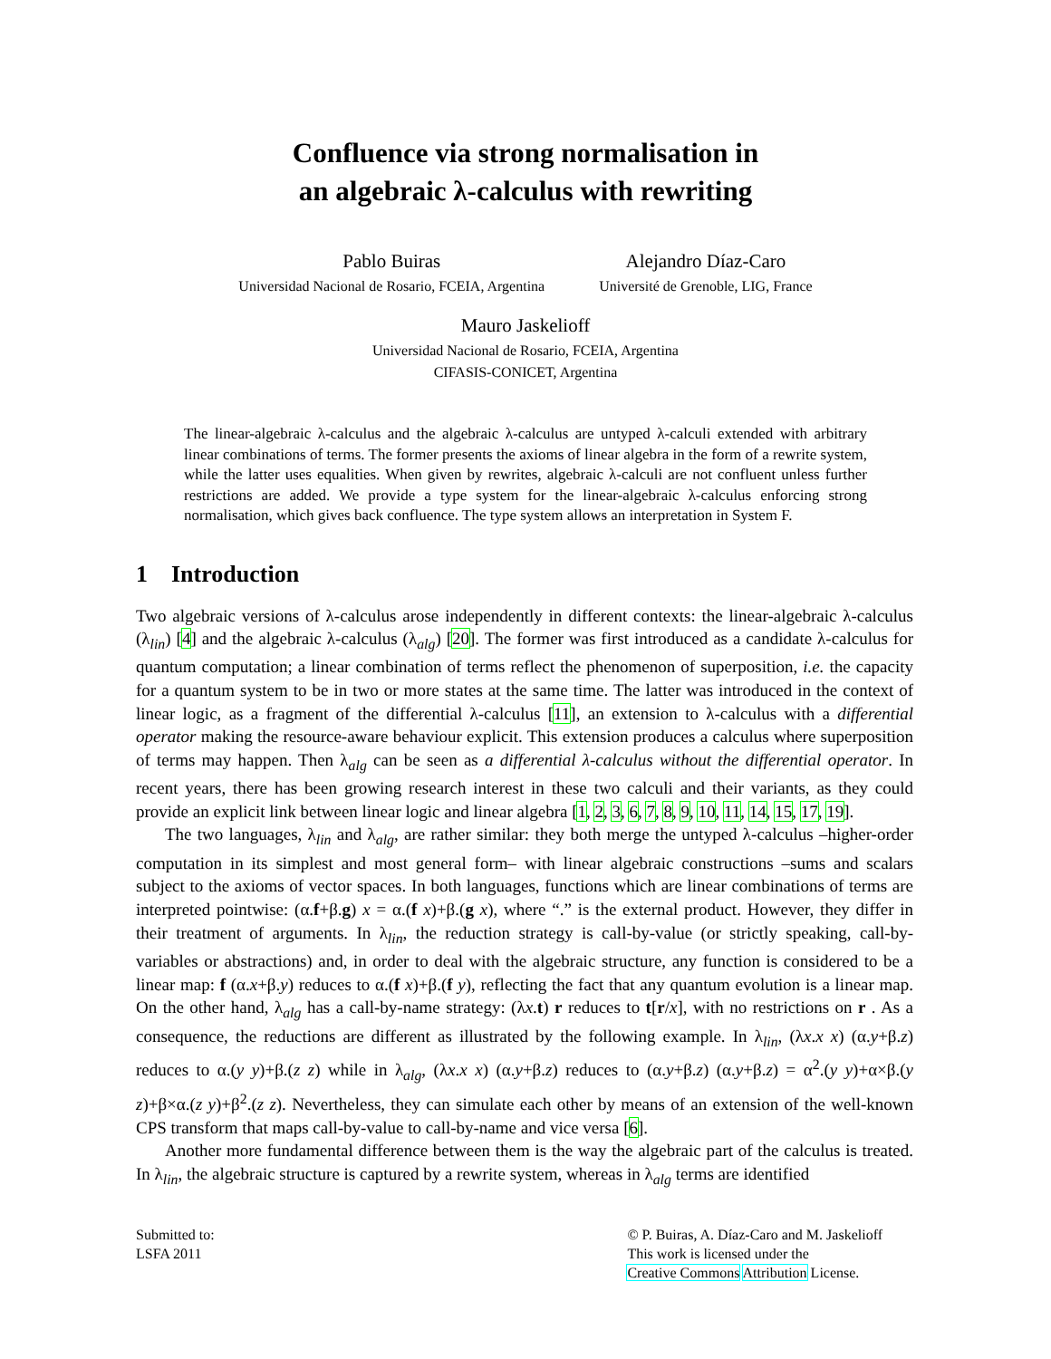Confluence via strong normalisation in
an algebraic λ-calculus with rewriting
Pablo Buiras
Universidad Nacional de Rosario, FCEIA, Argentina
Alejandro Díaz-Caro
Université de Grenoble, LIG, France
Mauro Jaskelioff
Universidad Nacional de Rosario, FCEIA, Argentina
CIFASIS-CONICET, Argentina
The linear-algebraic λ-calculus and the algebraic λ-calculus are untyped λ-calculi extended with arbitrary linear combinations of terms. The former presents the axioms of linear algebra in the form of a rewrite system, while the latter uses equalities. When given by rewrites, algebraic λ-calculi are not confluent unless further restrictions are added. We provide a type system for the linear-algebraic λ-calculus enforcing strong normalisation, which gives back confluence. The type system allows an interpretation in System F.
1 Introduction
Two algebraic versions of λ-calculus arose independently in different contexts: the linear-algebraic λ-calculus (λ<sub>lin</sub>) [4] and the algebraic λ-calculus (λ<sub>alg</sub>) [20]. The former was first introduced as a candidate λ-calculus for quantum computation; a linear combination of terms reflect the phenomenon of superposition, i.e. the capacity for a quantum system to be in two or more states at the same time. The latter was introduced in the context of linear logic, as a fragment of the differential λ-calculus [11], an extension to λ-calculus with a differential operator making the resource-aware behaviour explicit. This extension produces a calculus where superposition of terms may happen. Then λ<sub>alg</sub> can be seen as a differential λ-calculus without the differential operator. In recent years, there has been growing research interest in these two calculi and their variants, as they could provide an explicit link between linear logic and linear algebra [1, 2, 3, 6, 7, 8, 9, 10, 11, 14, 15, 17, 19].
The two languages, λ<sub>lin</sub> and λ<sub>alg</sub>, are rather similar: they both merge the untyped λ-calculus –higher-order computation in its simplest and most general form– with linear algebraic constructions –sums and scalars subject to the axioms of vector spaces. In both languages, functions which are linear combinations of terms are interpreted pointwise: (α.f+β.g) x = α.(f x)+β.(g x), where “.” is the external product. However, they differ in their treatment of arguments. In λ<sub>lin</sub>, the reduction strategy is call-by-value (or strictly speaking, call-by-variables or abstractions) and, in order to deal with the algebraic structure, any function is considered to be a linear map: f (α.x+β.y) reduces to α.(f x)+β.(f y), reflecting the fact that any quantum evolution is a linear map. On the other hand, λ<sub>alg</sub> has a call-by-name strategy: (λx.t) r reduces to t[r/x], with no restrictions on r . As a consequence, the reductions are different as illustrated by the following example. In λ<sub>lin</sub>, (λx.x x) (α.y+β.z) reduces to α.(y y)+β.(z z) while in λ<sub>alg</sub>, (λx.x x) (α.y+β.z) reduces to (α.y+β.z) (α.y+β.z) = α<sup>2</sup>.(y y)+α×β.(y z)+β×α.(z y)+β<sup>2</sup>.(z z). Nevertheless, they can simulate each other by means of an extension of the well-known CPS transform that maps call-by-value to call-by-name and vice versa [6].
Another more fundamental difference between them is the way the algebraic part of the calculus is treated. In λ<sub>lin</sub>, the algebraic structure is captured by a rewrite system, whereas in λ<sub>alg</sub> terms are identified
Submitted to:
LSFA 2011
© P. Buiras, A. Díaz-Caro and M. Jaskelioff
This work is licensed under the
Creative Commons Attribution License.